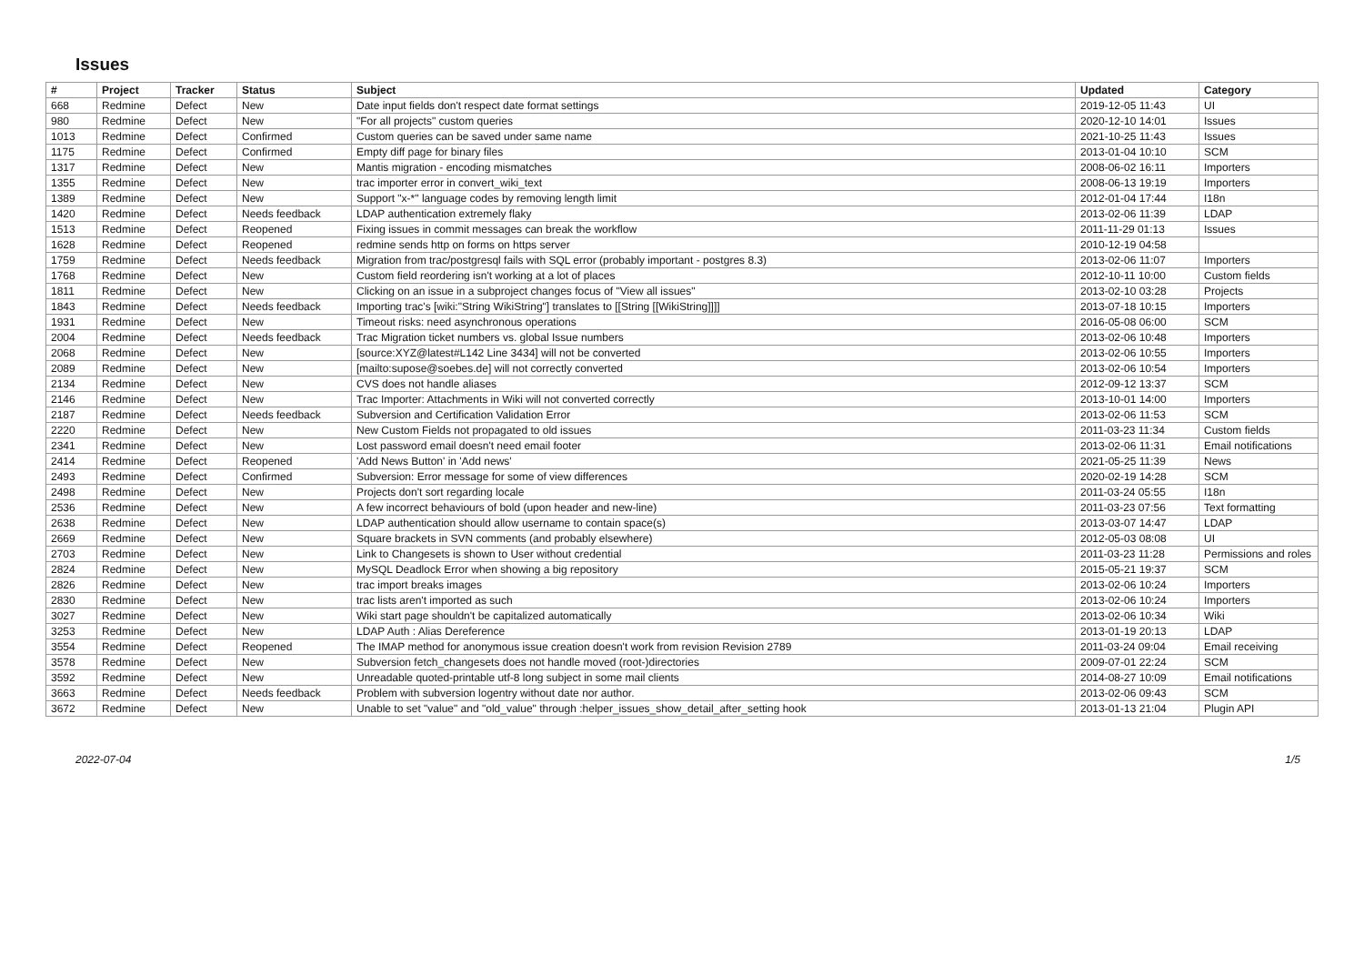Issues
| # | Project | Tracker | Status | Subject | Updated | Category |
| --- | --- | --- | --- | --- | --- | --- |
| 668 | Redmine | Defect | New | Date input fields don't respect date format settings | 2019-12-05 11:43 | UI |
| 980 | Redmine | Defect | New | "For all projects" custom queries | 2020-12-10 14:01 | Issues |
| 1013 | Redmine | Defect | Confirmed | Custom queries can be saved under same name | 2021-10-25 11:43 | Issues |
| 1175 | Redmine | Defect | Confirmed | Empty diff page for binary files | 2013-01-04 10:10 | SCM |
| 1317 | Redmine | Defect | New | Mantis migration - encoding mismatches | 2008-06-02 16:11 | Importers |
| 1355 | Redmine | Defect | New | trac importer error in convert_wiki_text | 2008-06-13 19:19 | Importers |
| 1389 | Redmine | Defect | New | Support "x-*" language codes by removing length limit | 2012-01-04 17:44 | I18n |
| 1420 | Redmine | Defect | Needs feedback | LDAP authentication extremely flaky | 2013-02-06 11:39 | LDAP |
| 1513 | Redmine | Defect | Reopened | Fixing issues in commit messages can break the workflow | 2011-11-29 01:13 | Issues |
| 1628 | Redmine | Defect | Reopened | redmine sends http on forms on https server | 2010-12-19 04:58 | |
| 1759 | Redmine | Defect | Needs feedback | Migration from trac/postgresql fails with SQL error (probably important - postgres 8.3) | 2013-02-06 11:07 | Importers |
| 1768 | Redmine | Defect | New | Custom field reordering isn't working at a lot of places | 2012-10-11 10:00 | Custom fields |
| 1811 | Redmine | Defect | New | Clicking on an issue in a subproject changes focus of "View all issues" | 2013-02-10 03:28 | Projects |
| 1843 | Redmine | Defect | Needs feedback | Importing trac's [wiki:"String WikiString"] translates to [[String [[WikiString]]]] | 2013-07-18 10:15 | Importers |
| 1931 | Redmine | Defect | New | Timeout risks: need asynchronous operations | 2016-05-08 06:00 | SCM |
| 2004 | Redmine | Defect | Needs feedback | Trac Migration ticket numbers vs. global Issue numbers | 2013-02-06 10:48 | Importers |
| 2068 | Redmine | Defect | New | [source:XYZ@latest#L142 Line 3434] will not be converted | 2013-02-06 10:55 | Importers |
| 2089 | Redmine | Defect | New | [mailto:supose@soebes.de] will not correctly converted | 2013-02-06 10:54 | Importers |
| 2134 | Redmine | Defect | New | CVS does not handle aliases | 2012-09-12 13:37 | SCM |
| 2146 | Redmine | Defect | New | Trac Importer: Attachments in Wiki will not converted correctly | 2013-10-01 14:00 | Importers |
| 2187 | Redmine | Defect | Needs feedback | Subversion and Certification Validation Error | 2013-02-06 11:53 | SCM |
| 2220 | Redmine | Defect | New | New Custom Fields not propagated to old issues | 2011-03-23 11:34 | Custom fields |
| 2341 | Redmine | Defect | New | Lost password email doesn't need email footer | 2013-02-06 11:31 | Email notifications |
| 2414 | Redmine | Defect | Reopened | 'Add News Button' in 'Add news' | 2021-05-25 11:39 | News |
| 2493 | Redmine | Defect | Confirmed | Subversion: Error message for some of view differences | 2020-02-19 14:28 | SCM |
| 2498 | Redmine | Defect | New | Projects don't sort regarding locale | 2011-03-24 05:55 | I18n |
| 2536 | Redmine | Defect | New | A few incorrect behaviours of bold (upon header and new-line) | 2011-03-23 07:56 | Text formatting |
| 2638 | Redmine | Defect | New | LDAP authentication should allow username to contain space(s) | 2013-03-07 14:47 | LDAP |
| 2669 | Redmine | Defect | New | Square brackets in SVN comments (and probably elsewhere) | 2012-05-03 08:08 | UI |
| 2703 | Redmine | Defect | New | Link to Changesets is shown to User without credential | 2011-03-23 11:28 | Permissions and roles |
| 2824 | Redmine | Defect | New | MySQL Deadlock Error when showing a big repository | 2015-05-21 19:37 | SCM |
| 2826 | Redmine | Defect | New | trac import breaks images | 2013-02-06 10:24 | Importers |
| 2830 | Redmine | Defect | New | trac lists aren't imported as such | 2013-02-06 10:24 | Importers |
| 3027 | Redmine | Defect | New | Wiki start page shouldn't be capitalized automatically | 2013-02-06 10:34 | Wiki |
| 3253 | Redmine | Defect | New | LDAP Auth : Alias Dereference | 2013-01-19 20:13 | LDAP |
| 3554 | Redmine | Defect | Reopened | The IMAP method for anonymous issue creation doesn't work from revision Revision 2789 | 2011-03-24 09:04 | Email receiving |
| 3578 | Redmine | Defect | New | Subversion fetch_changesets does not handle moved (root-)directories | 2009-07-01 22:24 | SCM |
| 3592 | Redmine | Defect | New | Unreadable quoted-printable utf-8 long subject in some mail clients | 2014-08-27 10:09 | Email notifications |
| 3663 | Redmine | Defect | Needs feedback | Problem with subversion logentry without date nor author. | 2013-02-06 09:43 | SCM |
| 3672 | Redmine | Defect | New | Unable to set "value" and "old_value" through :helper_issues_show_detail_after_setting hook | 2013-01-13 21:04 | Plugin API |
2022-07-04 1/5